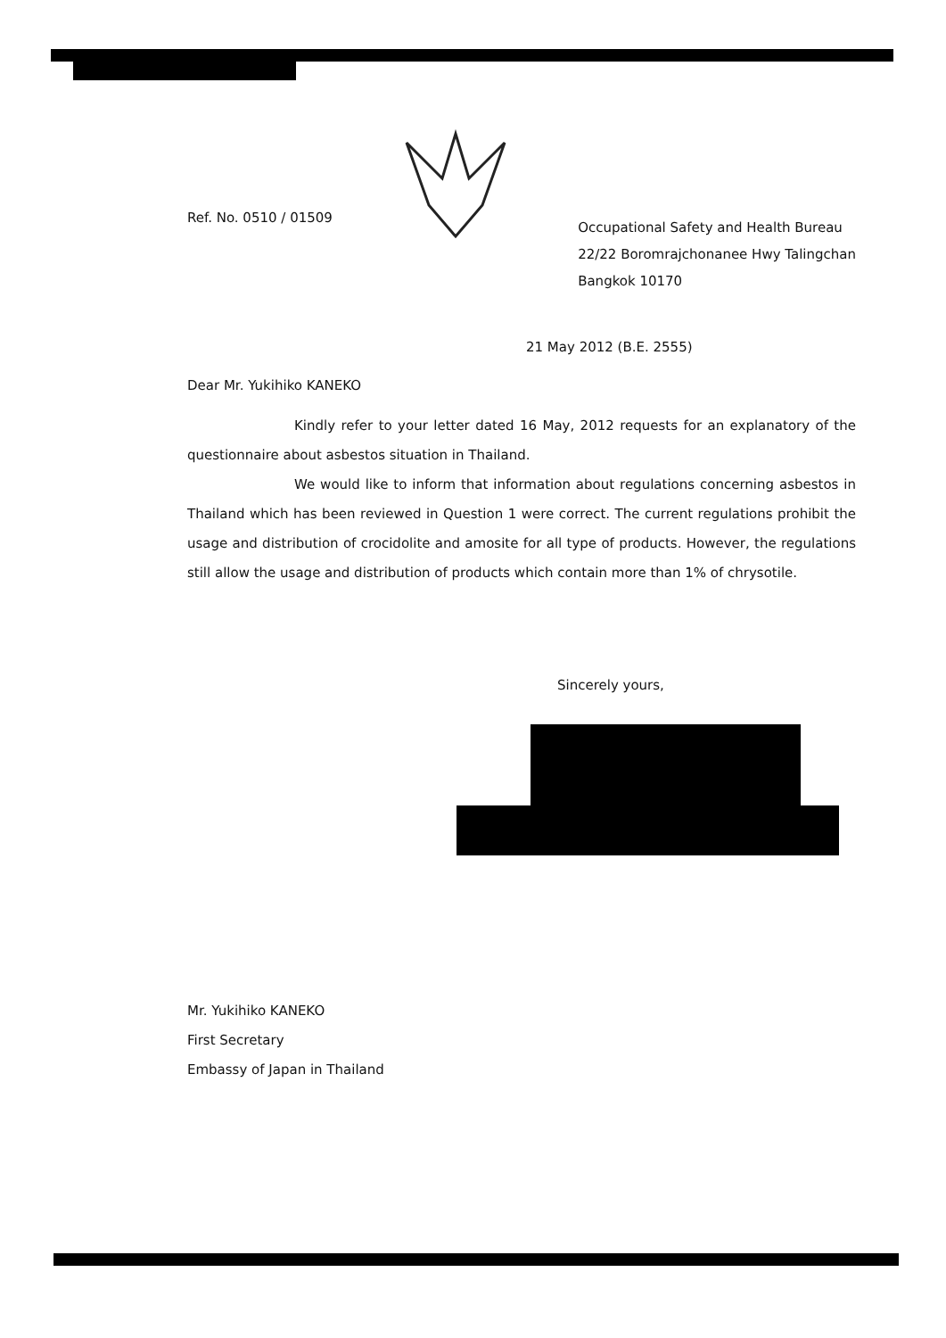Ref. No. 0510 / 01509
Occupational Safety and Health Bureau
22/22 Boromrajchonanee Hwy Talingchan
Bangkok 10170
21 May 2012 (B.E. 2555)
Dear Mr. Yukihiko KANEKO
Kindly refer to your letter dated 16 May, 2012 requests for an explanatory of the questionnaire about asbestos situation in Thailand.
We would like to inform that information about regulations concerning asbestos in Thailand which has been reviewed in Question 1 were correct. The current regulations prohibit the usage and distribution of crocidolite and amosite for all type of products. However, the regulations still allow the usage and distribution of products which contain more than 1% of chrysotile.
Sincerely yours,
Mr. Yukihiko KANEKO
First Secretary
Embassy of Japan in Thailand